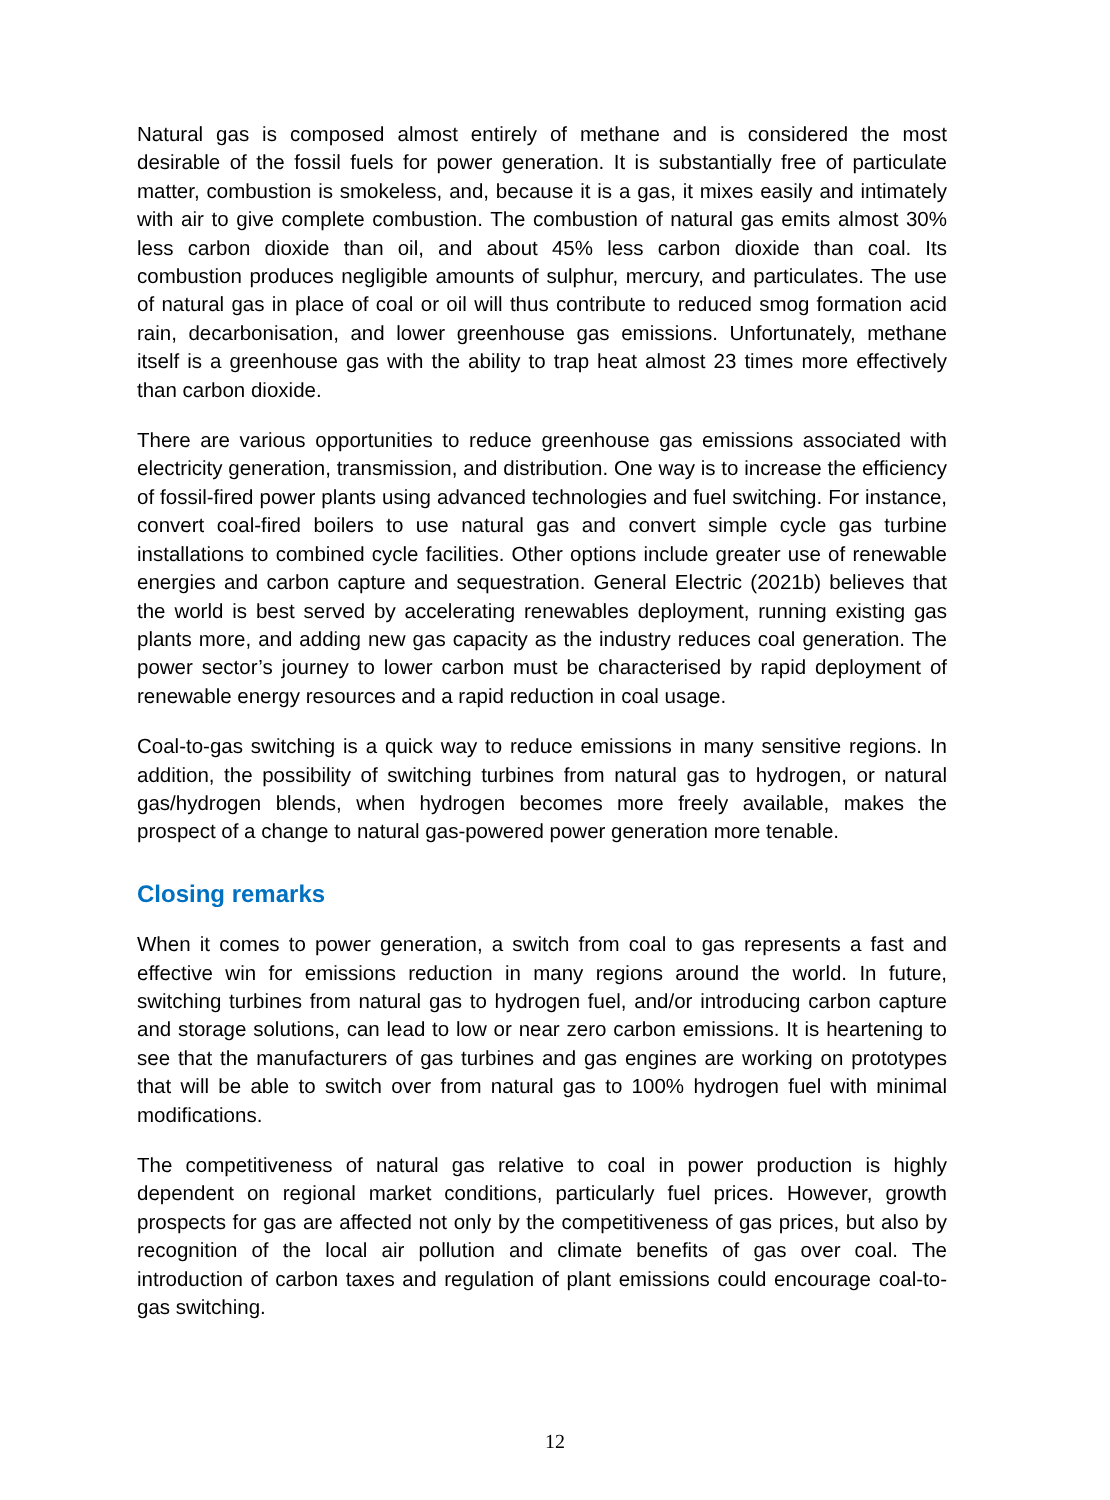Natural gas is composed almost entirely of methane and is considered the most desirable of the fossil fuels for power generation. It is substantially free of particulate matter, combustion is smokeless, and, because it is a gas, it mixes easily and intimately with air to give complete combustion. The combustion of natural gas emits almost 30% less carbon dioxide than oil, and about 45% less carbon dioxide than coal. Its combustion produces negligible amounts of sulphur, mercury, and particulates. The use of natural gas in place of coal or oil will thus contribute to reduced smog formation acid rain, decarbonisation, and lower greenhouse gas emissions. Unfortunately, methane itself is a greenhouse gas with the ability to trap heat almost 23 times more effectively than carbon dioxide.
There are various opportunities to reduce greenhouse gas emissions associated with electricity generation, transmission, and distribution. One way is to increase the efficiency of fossil-fired power plants using advanced technologies and fuel switching. For instance, convert coal-fired boilers to use natural gas and convert simple cycle gas turbine installations to combined cycle facilities. Other options include greater use of renewable energies and carbon capture and sequestration. General Electric (2021b) believes that the world is best served by accelerating renewables deployment, running existing gas plants more, and adding new gas capacity as the industry reduces coal generation. The power sector’s journey to lower carbon must be characterised by rapid deployment of renewable energy resources and a rapid reduction in coal usage.
Coal-to-gas switching is a quick way to reduce emissions in many sensitive regions. In addition, the possibility of switching turbines from natural gas to hydrogen, or natural gas/hydrogen blends, when hydrogen becomes more freely available, makes the prospect of a change to natural gas-powered power generation more tenable.
Closing remarks
When it comes to power generation, a switch from coal to gas represents a fast and effective win for emissions reduction in many regions around the world. In future, switching turbines from natural gas to hydrogen fuel, and/or introducing carbon capture and storage solutions, can lead to low or near zero carbon emissions. It is heartening to see that the manufacturers of gas turbines and gas engines are working on prototypes that will be able to switch over from natural gas to 100% hydrogen fuel with minimal modifications.
The competitiveness of natural gas relative to coal in power production is highly dependent on regional market conditions, particularly fuel prices. However, growth prospects for gas are affected not only by the competitiveness of gas prices, but also by recognition of the local air pollution and climate benefits of gas over coal. The introduction of carbon taxes and regulation of plant emissions could encourage coal-to-gas switching.
12